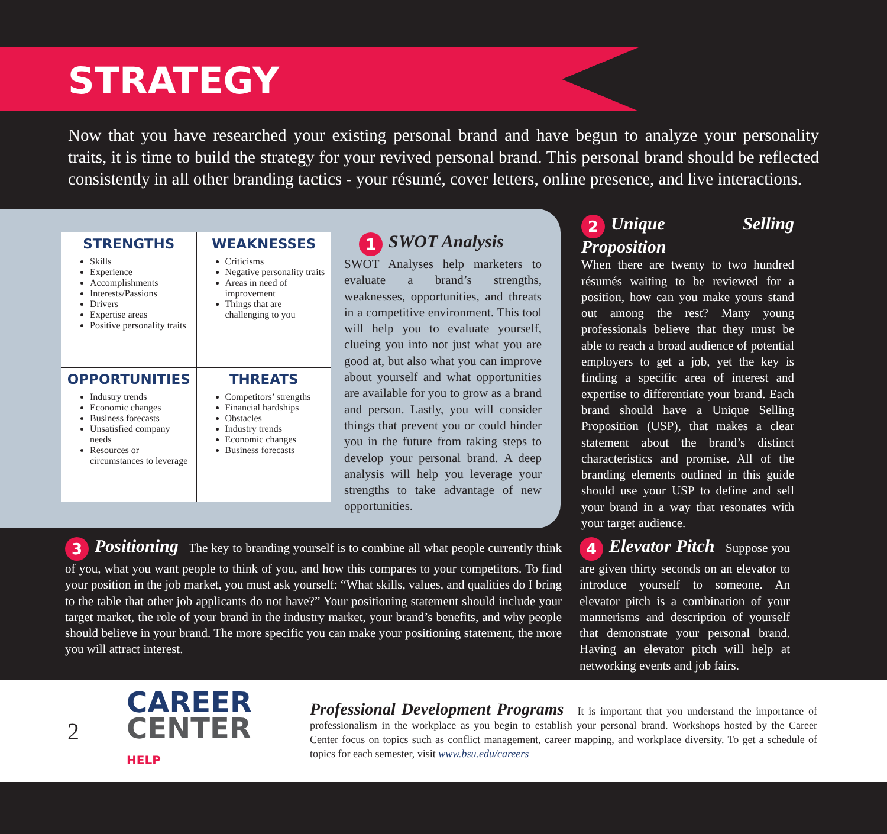STRATEGY
Now that you have researched your existing personal brand and have begun to analyze your personality traits, it is time to build the strategy for your revived personal brand. This personal brand should be reflected consistently in all other branding tactics - your résumé, cover letters, online presence, and live interactions.
| STRENGTHS Skills Experience Accomplishments Interests/Passions Drivers Expertise areas Positive personality traits | WEAKNESSES Criticisms Negative personality traits Areas in need of improvement Things that are challenging to you |
| OPPORTUNITIES Industry trends Economic changes Business forecasts Unsatisfied company needs Resources or circumstances to leverage | THREATS Competitors’ strengths Financial hardships Obstacles Industry trends Economic changes Business forecasts |
1 SWOT Analysis
SWOT Analyses help marketers to evaluate a brand’s strengths, weaknesses, opportunities, and threats in a competitive environment. This tool will help you to evaluate yourself, clueing you into not just what you are good at, but also what you can improve about yourself and what opportunities are available for you to grow as a brand and person. Lastly, you will consider things that prevent you or could hinder you in the future from taking steps to develop your personal brand. A deep analysis will help you leverage your strengths to take advantage of new opportunities.
2 Unique Selling Proposition
When there are twenty to two hundred résumés waiting to be reviewed for a position, how can you make yours stand out among the rest? Many young professionals believe that they must be able to reach a broad audience of potential employers to get a job, yet the key is finding a specific area of interest and expertise to differentiate your brand. Each brand should have a Unique Selling Proposition (USP), that makes a clear statement about the brand’s distinct characteristics and promise. All of the branding elements outlined in this guide should use your USP to define and sell your brand in a way that resonates with your target audience.
3 Positioning The key to branding yourself is to combine all what people currently think of you, what you want people to think of you, and how this compares to your competitors. To find your position in the job market, you must ask yourself: “What skills, values, and qualities do I bring to the table that other job applicants do not have?” Your positioning statement should include your target market, the role of your brand in the industry market, your brand’s benefits, and why people should believe in your brand. The more specific you can make your positioning statement, the more you will attract interest.
4 Elevator Pitch Suppose you are given thirty seconds on an elevator to introduce yourself to someone. An elevator pitch is a combination of your mannerisms and description of yourself that demonstrate your personal brand. Having an elevator pitch will help at networking events and job fairs.
2
CAREER
CENTER HELP
Professional Development Programs It is important that you understand the importance of professionalism in the workplace as you begin to establish your personal brand. Workshops hosted by the Career Center focus on topics such as conflict management, career mapping, and workplace diversity. To get a schedule of topics for each semester, visit www.bsu.edu/careers